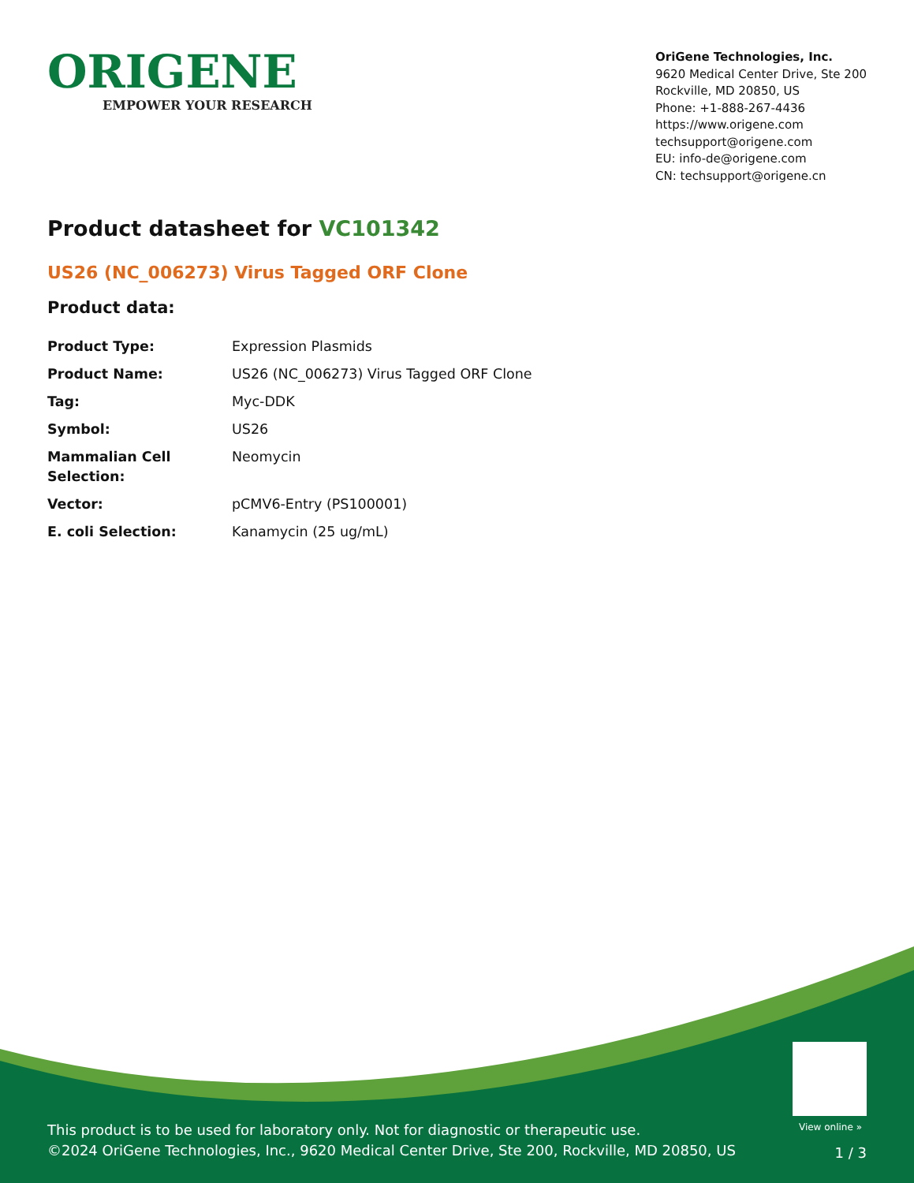ORIGENE
EMPOWER YOUR RESEARCH
OriGene Technologies, Inc.
9620 Medical Center Drive, Ste 200
Rockville, MD 20850, US
Phone: +1-888-267-4436
https://www.origene.com
techsupport@origene.com
EU: info-de@origene.com
CN: techsupport@origene.cn
Product datasheet for VC101342
US26 (NC_006273) Virus Tagged ORF Clone
Product data:
| Product Type: | Expression Plasmids |
| Product Name: | US26 (NC_006273) Virus Tagged ORF Clone |
| Tag: | Myc-DDK |
| Symbol: | US26 |
| Mammalian Cell Selection: | Neomycin |
| Vector: | pCMV6-Entry (PS100001) |
| E. coli Selection: | Kanamycin (25 ug/mL) |
View online »
This product is to be used for laboratory only. Not for diagnostic or therapeutic use.
©2024 OriGene Technologies, Inc., 9620 Medical Center Drive, Ste 200, Rockville, MD 20850, US
1 / 3